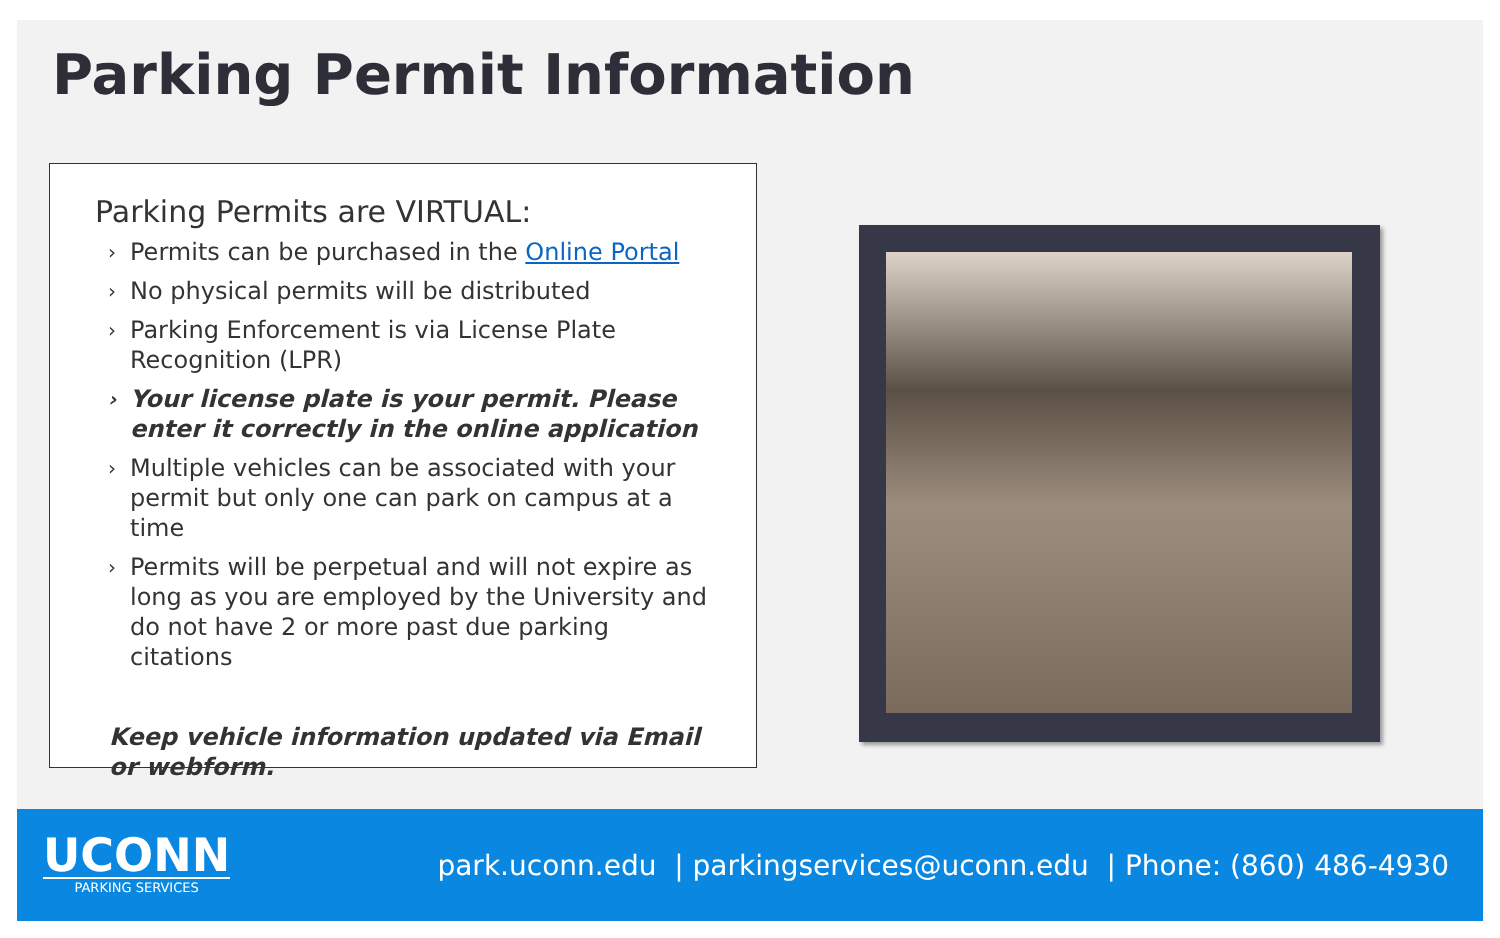Parking Permit Information
Parking Permits are VIRTUAL:
› Permits can be purchased in the Online Portal
› No physical permits will be distributed
› Parking Enforcement is via License Plate Recognition (LPR)
› Your license plate is your permit. Please enter it correctly in the online application
› Multiple vehicles can be associated with your permit but only one can park on campus at a time
› Permits will be perpetual and will not expire as long as you are employed by the University and do not have 2 or more past due parking citations
Keep vehicle information updated via Email or webform.
UCONN
PARKING SERVICES
park.uconn.edu | parkingservices@uconn.edu | Phone: (860) 486-4930